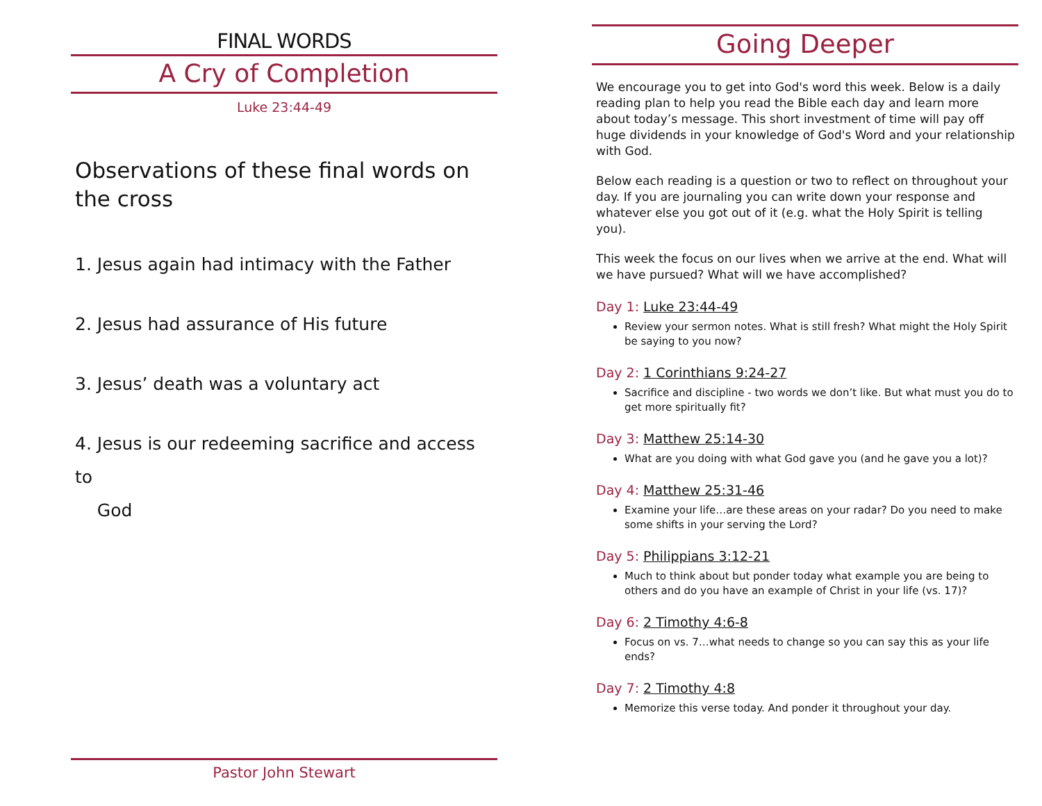FINAL WORDS
A Cry of Completion
Luke 23:44-49
Observations of these final words on the cross
1. Jesus again had intimacy with the Father
2. Jesus had assurance of His future
3. Jesus’ death was a voluntary act
4. Jesus is our redeeming sacrifice and access to
God
Pastor John Stewart
Going Deeper
We encourage you to get into God's word this week. Below is a daily reading plan to help you read the Bible each day and learn more about today’s message. This short investment of time will pay off huge dividends in your knowledge of God's Word and your relationship with God.
Below each reading is a question or two to reflect on throughout your day. If you are journaling you can write down your response and whatever else you got out of it (e.g. what the Holy Spirit is telling you).
This week the focus on our lives when we arrive at the end. What will we have pursued? What will we have accomplished?
Day 1: Luke 23:44-49
Review your sermon notes. What is still fresh? What might the Holy Spirit be saying to you now?
Day 2: 1 Corinthians 9:24-27
Sacrifice and discipline - two words we don’t like. But what must you do to get more spiritually fit?
Day 3: Matthew 25:14-30
What are you doing with what God gave you (and he gave you a lot)?
Day 4: Matthew 25:31-46
Examine your life…are these areas on your radar? Do you need to make some shifts in your serving the Lord?
Day 5: Philippians 3:12-21
Much to think about but ponder today what example you are being to others and do you have an example of Christ in your life (vs. 17)?
Day 6: 2 Timothy 4:6-8
Focus on vs. 7…what needs to change so you can say this as your life ends?
Day 7: 2 Timothy 4:8
Memorize this verse today. And ponder it throughout your day.